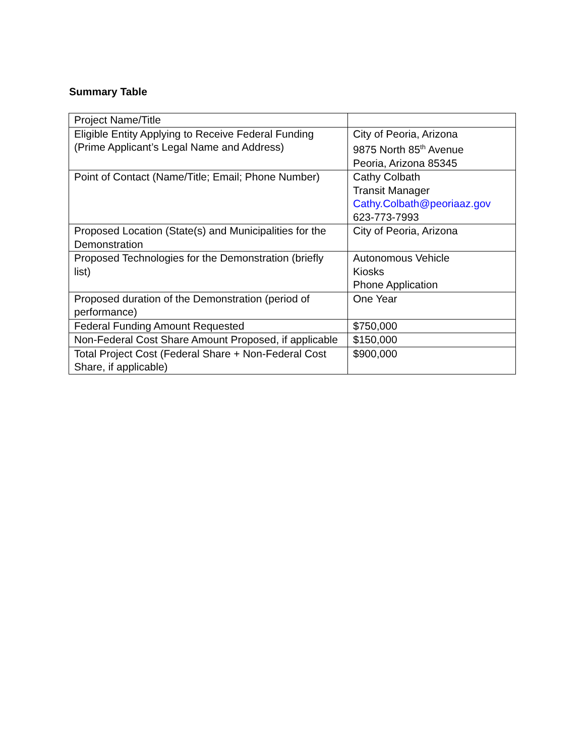Summary Table
| Project Name/Title | |
| Eligible Entity Applying to Receive Federal Funding (Prime Applicant’s Legal Name and Address) | City of Peoria, Arizona 9875 North 85<sup>th</sup> Avenue Peoria, Arizona 85345 |
| Point of Contact (Name/Title; Email; Phone Number) | Cathy Colbath Transit Manager Cathy.Colbath@peoriaaz.gov 623-773-7993 |
| Proposed Location (State(s) and Municipalities for the Demonstration | City of Peoria, Arizona |
| Proposed Technologies for the Demonstration (briefly list) | Autonomous Vehicle Kiosks Phone Application |
| Proposed duration of the Demonstration (period of performance) | One Year |
| Federal Funding Amount Requested | $750,000 |
| Non-Federal Cost Share Amount Proposed, if applicable | $150,000 |
| Total Project Cost (Federal Share + Non-Federal Cost Share, if applicable) | $900,000 |